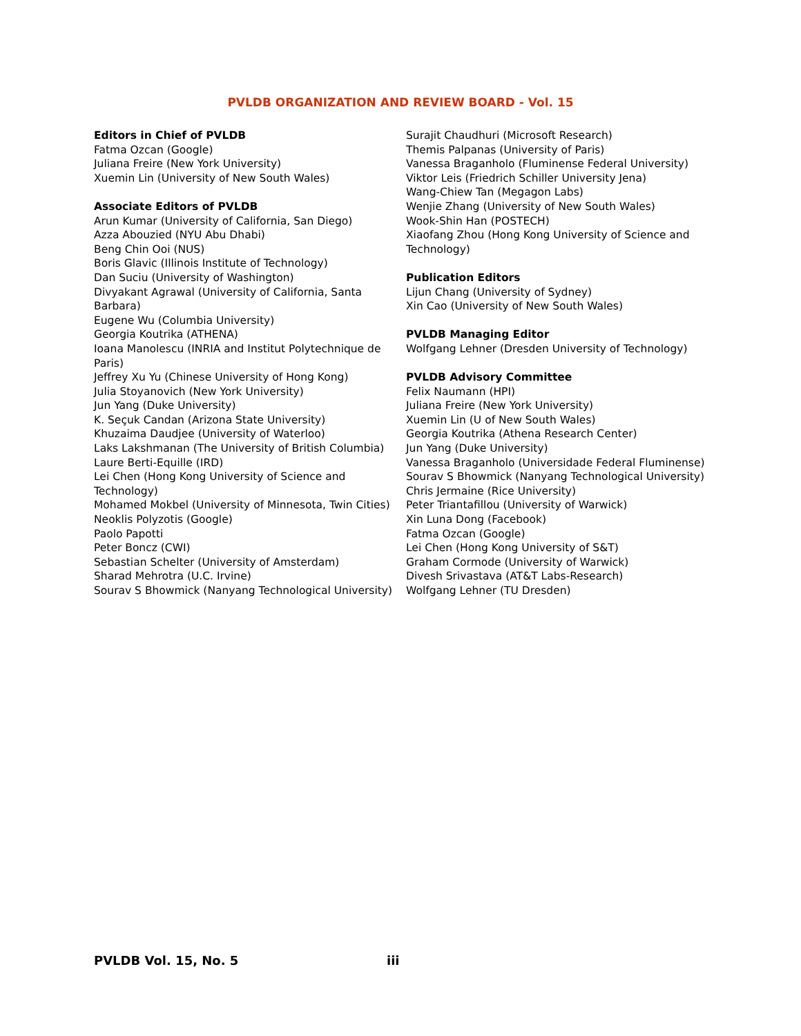PVLDB ORGANIZATION AND REVIEW BOARD - Vol. 15
Editors in Chief of PVLDB
Fatma Ozcan (Google)
Juliana Freire (New York University)
Xuemin Lin (University of New South Wales)
Associate Editors of PVLDB
Arun Kumar (University of California, San Diego)
Azza Abouzied (NYU Abu Dhabi)
Beng Chin Ooi (NUS)
Boris Glavic (Illinois Institute of Technology)
Dan Suciu (University of Washington)
Divyakant Agrawal (University of California, Santa Barbara)
Eugene Wu (Columbia University)
Georgia Koutrika (ATHENA)
Ioana Manolescu (INRIA and Institut Polytechnique de Paris)
Jeffrey Xu Yu (Chinese University of Hong Kong)
Julia Stoyanovich (New York University)
Jun Yang (Duke University)
K. Seçuk Candan (Arizona State University)
Khuzaima Daudjee (University of Waterloo)
Laks Lakshmanan (The University of British Columbia)
Laure Berti-Equille (IRD)
Lei Chen (Hong Kong University of Science and Technology)
Mohamed Mokbel (University of Minnesota, Twin Cities)
Neoklis Polyzotis (Google)
Paolo Papotti
Peter Boncz (CWI)
Sebastian Schelter (University of Amsterdam)
Sharad Mehrotra (U.C. Irvine)
Sourav S Bhowmick (Nanyang Technological University)
Surajit Chaudhuri (Microsoft Research)
Themis Palpanas (University of Paris)
Vanessa Braganholo (Fluminense Federal University)
Viktor Leis (Friedrich Schiller University Jena)
Wang-Chiew Tan (Megagon Labs)
Wenjie Zhang (University of New South Wales)
Wook-Shin Han (POSTECH)
Xiaofang Zhou (Hong Kong University of Science and Technology)
Publication Editors
Lijun Chang (University of Sydney)
Xin Cao (University of New South Wales)
PVLDB Managing Editor
Wolfgang Lehner (Dresden University of Technology)
PVLDB Advisory Committee
Felix Naumann (HPI)
Juliana Freire (New York University)
Xuemin Lin (U of New South Wales)
Georgia Koutrika (Athena Research Center)
Jun Yang (Duke University)
Vanessa Braganholo (Universidade Federal Fluminense)
Sourav S Bhowmick (Nanyang Technological University)
Chris Jermaine (Rice University)
Peter Triantafillou (University of Warwick)
Xin Luna Dong (Facebook)
Fatma Ozcan (Google)
Lei Chen (Hong Kong University of S&T)
Graham Cormode (University of Warwick)
Divesh Srivastava (AT&T Labs-Research)
Wolfgang Lehner (TU Dresden)
PVLDB Vol. 15, No. 5 iii